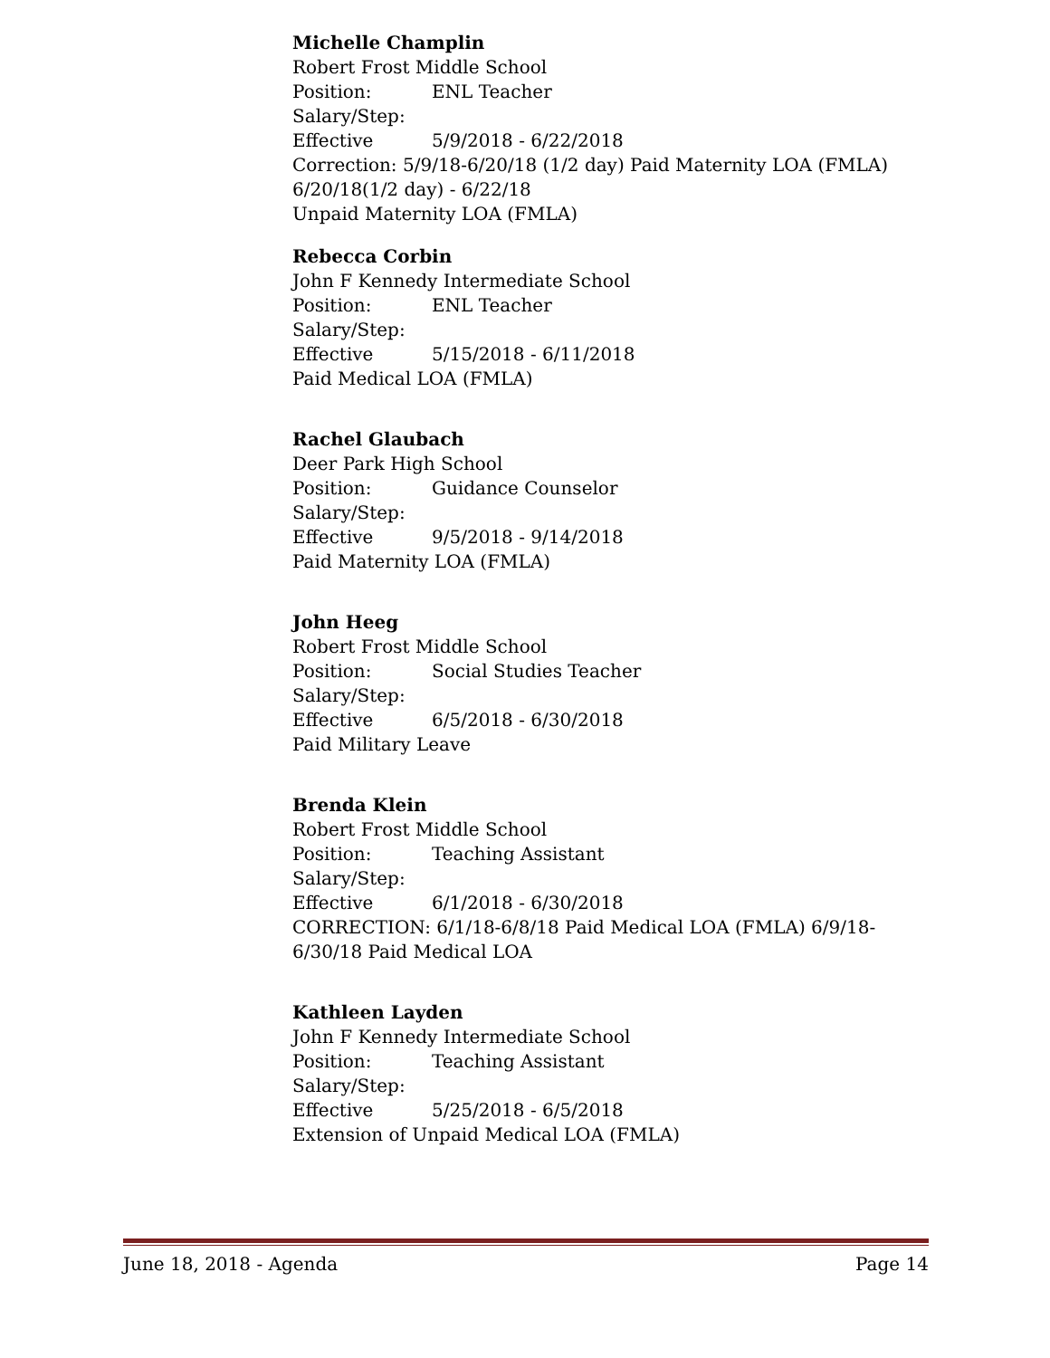Michelle Champlin
Robert Frost Middle School
Position: ENL Teacher
Salary/Step:
Effective 5/9/2018 - 6/22/2018
Correction: 5/9/18-6/20/18 (1/2 day) Paid Maternity LOA (FMLA) 6/20/18(1/2 day) - 6/22/18
Unpaid Maternity LOA (FMLA)
Rebecca Corbin
John F Kennedy Intermediate School
Position: ENL Teacher
Salary/Step:
Effective 5/15/2018 - 6/11/2018
Paid Medical LOA (FMLA)
Rachel Glaubach
Deer Park High School
Position: Guidance Counselor
Salary/Step:
Effective 9/5/2018 - 9/14/2018
Paid Maternity LOA (FMLA)
John Heeg
Robert Frost Middle School
Position: Social Studies Teacher
Salary/Step:
Effective 6/5/2018 - 6/30/2018
Paid Military Leave
Brenda Klein
Robert Frost Middle School
Position: Teaching Assistant
Salary/Step:
Effective 6/1/2018 - 6/30/2018
CORRECTION: 6/1/18-6/8/18 Paid Medical LOA (FMLA) 6/9/18-6/30/18 Paid Medical LOA
Kathleen Layden
John F Kennedy Intermediate School
Position: Teaching Assistant
Salary/Step:
Effective 5/25/2018 - 6/5/2018
Extension of Unpaid Medical LOA (FMLA)
June 18, 2018 - Agenda Page 14